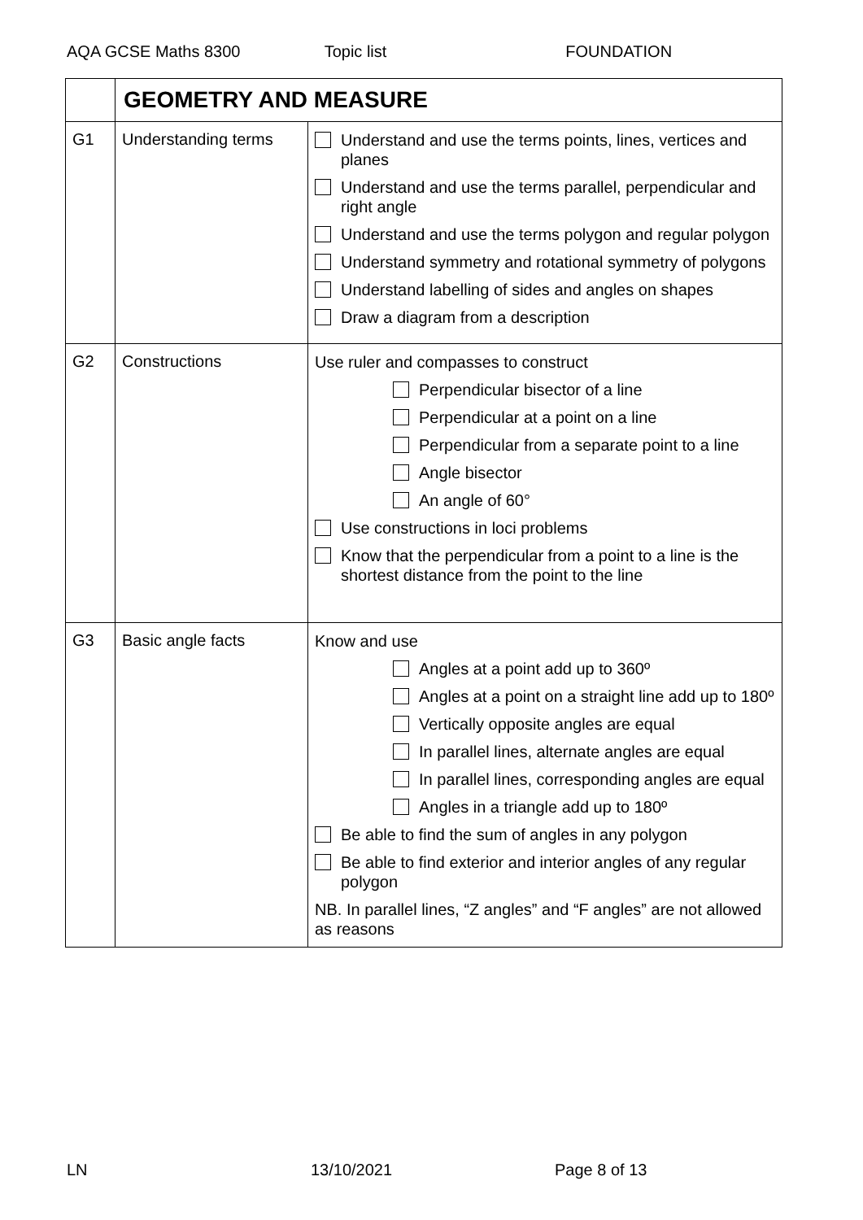AQA GCSE Maths 8300 Topic list FOUNDATION
| | GEOMETRY AND MEASURE | |
| G1 | Understanding terms | Understand and use the terms points, lines, vertices and planes Understand and use the terms parallel, perpendicular and right angle Understand and use the terms polygon and regular polygon Understand symmetry and rotational symmetry of polygons Understand labelling of sides and angles on shapes Draw a diagram from a description |
| G2 | Constructions | Use ruler and compasses to construct Perpendicular bisector of a line Perpendicular at a point on a line Perpendicular from a separate point to a line Angle bisector An angle of 60° Use constructions in loci problems Know that the perpendicular from a point to a line is the shortest distance from the point to the line |
| G3 | Basic angle facts | Know and use Angles at a point add up to 360º Angles at a point on a straight line add up to 180º Vertically opposite angles are equal In parallel lines, alternate angles are equal In parallel lines, corresponding angles are equal Angles in a triangle add up to 180º Be able to find the sum of angles in any polygon Be able to find exterior and interior angles of any regular polygon NB. In parallel lines, “Z angles” and “F angles” are not allowed as reasons |
LN 13/10/2021 Page 8 of 13